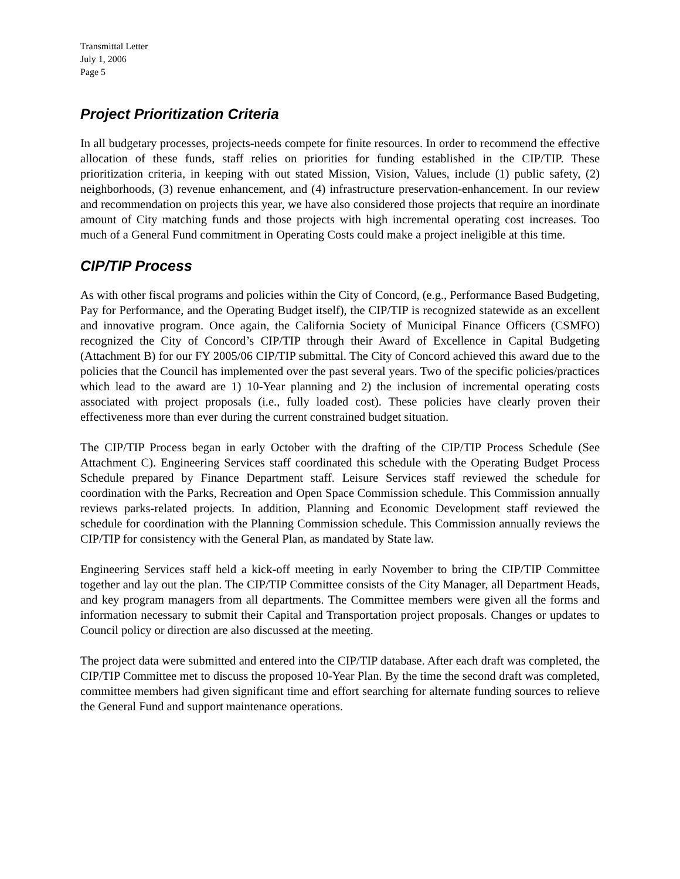Transmittal Letter
July 1, 2006
Page 5
Project Prioritization Criteria
In all budgetary processes, projects-needs compete for finite resources. In order to recommend the effective allocation of these funds, staff relies on priorities for funding established in the CIP/TIP. These prioritization criteria, in keeping with out stated Mission, Vision, Values, include (1) public safety, (2) neighborhoods, (3) revenue enhancement, and (4) infrastructure preservation-enhancement. In our review and recommendation on projects this year, we have also considered those projects that require an inordinate amount of City matching funds and those projects with high incremental operating cost increases. Too much of a General Fund commitment in Operating Costs could make a project ineligible at this time.
CIP/TIP Process
As with other fiscal programs and policies within the City of Concord, (e.g., Performance Based Budgeting, Pay for Performance, and the Operating Budget itself), the CIP/TIP is recognized statewide as an excellent and innovative program. Once again, the California Society of Municipal Finance Officers (CSMFO) recognized the City of Concord’s CIP/TIP through their Award of Excellence in Capital Budgeting (Attachment B) for our FY 2005/06 CIP/TIP submittal. The City of Concord achieved this award due to the policies that the Council has implemented over the past several years. Two of the specific policies/practices which lead to the award are 1) 10-Year planning and 2) the inclusion of incremental operating costs associated with project proposals (i.e., fully loaded cost). These policies have clearly proven their effectiveness more than ever during the current constrained budget situation.
The CIP/TIP Process began in early October with the drafting of the CIP/TIP Process Schedule (See Attachment C). Engineering Services staff coordinated this schedule with the Operating Budget Process Schedule prepared by Finance Department staff. Leisure Services staff reviewed the schedule for coordination with the Parks, Recreation and Open Space Commission schedule. This Commission annually reviews parks-related projects. In addition, Planning and Economic Development staff reviewed the schedule for coordination with the Planning Commission schedule. This Commission annually reviews the CIP/TIP for consistency with the General Plan, as mandated by State law.
Engineering Services staff held a kick-off meeting in early November to bring the CIP/TIP Committee together and lay out the plan. The CIP/TIP Committee consists of the City Manager, all Department Heads, and key program managers from all departments. The Committee members were given all the forms and information necessary to submit their Capital and Transportation project proposals. Changes or updates to Council policy or direction are also discussed at the meeting.
The project data were submitted and entered into the CIP/TIP database. After each draft was completed, the CIP/TIP Committee met to discuss the proposed 10-Year Plan. By the time the second draft was completed, committee members had given significant time and effort searching for alternate funding sources to relieve the General Fund and support maintenance operations.